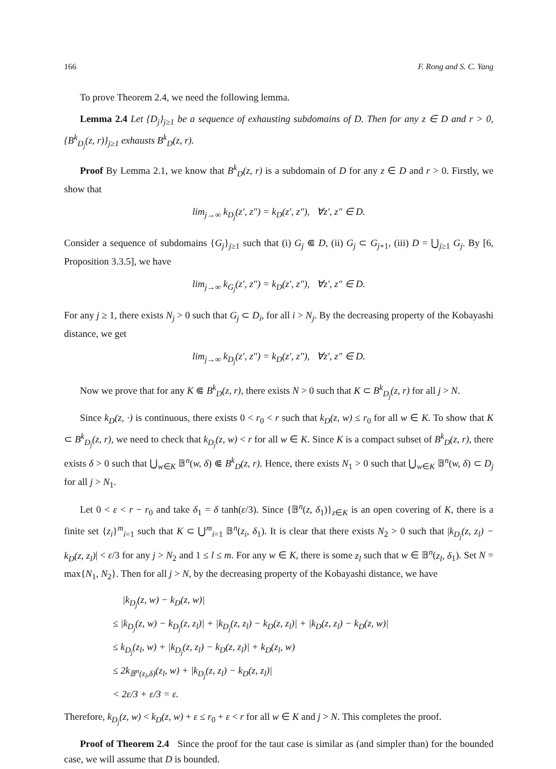166 F. Rong and S. C. Yang
To prove Theorem 2.4, we need the following lemma.
Lemma 2.4 Let {D<sub>j</sub>}<sub>j≥1</sub> be a sequence of exhausting subdomains of D. Then for any z ∈ D and r > 0, {B<sup>k</sup><sub>D<sub>j</sub></sub>(z, r)}<sub>j≥1</sub> exhausts B<sup>k</sup><sub>D</sub>(z, r).
Proof By Lemma 2.1, we know that B<sup>k</sup><sub>D</sub>(z, r) is a subdomain of D for any z ∈ D and r > 0. Firstly, we show that
lim<sub>j→∞</sub> k<sub>D<sub>j</sub></sub>(z′, z″) = k<sub>D</sub>(z′, z″), ∀z′, z″ ∈ D.
Consider a sequence of subdomains {G<sub>j</sub>}<sub>j≥1</sub> such that (i) G<sub>j</sub> ⋐ D, (ii) G<sub>j</sub> ⊂ G<sub>j+1</sub>, (iii) D = ⋃<sub>j≥1</sub> G<sub>j</sub>. By [6, Proposition 3.3.5], we have
lim<sub>j→∞</sub> k<sub>G<sub>j</sub></sub>(z′, z″) = k<sub>D</sub>(z′, z″), ∀z′, z″ ∈ D.
For any j ≥ 1, there exists N<sub>j</sub> > 0 such that G<sub>j</sub> ⊂ D<sub>i</sub>, for all i > N<sub>j</sub>. By the decreasing property of the Kobayashi distance, we get
lim<sub>j→∞</sub> k<sub>D<sub>j</sub></sub>(z′, z″) = k<sub>D</sub>(z′, z″), ∀z′, z″ ∈ D.
Now we prove that for any K ⋐ B<sup>k</sup><sub>D</sub>(z, r), there exists N > 0 such that K ⊂ B<sup>k</sup><sub>D<sub>j</sub></sub>(z, r) for all j > N.
Since k<sub>D</sub>(z, ·) is continuous, there exists 0 < r<sub>0</sub> < r such that k<sub>D</sub>(z, w) ≤ r<sub>0</sub> for all w ∈ K. To show that K ⊂ B<sup>k</sup><sub>D<sub>j</sub></sub>(z, r), we need to check that k<sub>D<sub>j</sub></sub>(z, w) < r for all w ∈ K. Since K is a compact subset of B<sup>k</sup><sub>D</sub>(z, r), there exists δ > 0 such that ⋃<sub>w∈K</sub> 𝔹<sup>n</sup>(w, δ) ⋐ B<sup>k</sup><sub>D</sub>(z, r). Hence, there exists N<sub>1</sub> > 0 such that ⋃<sub>w∈K</sub> 𝔹<sup>n</sup>(w, δ) ⊂ D<sub>j</sub> for all j > N<sub>1</sub>.
Let 0 < ε < r − r<sub>0</sub> and take δ<sub>1</sub> = δ tanh(ε/3). Since {𝔹<sup>n</sup>(z, δ<sub>1</sub>)}<sub>z∈K</sub> is an open covering of K, there is a finite set {z<sub>i</sub>}<sup>m</sup><sub>i=1</sub> such that K ⊂ ⋃<sup>m</sup><sub>i=1</sub> 𝔹<sup>n</sup>(z<sub>i</sub>, δ<sub>1</sub>). It is clear that there exists N<sub>2</sub> > 0 such that |k<sub>D<sub>j</sub></sub>(z, z<sub>l</sub>) − k<sub>D</sub>(z, z<sub>l</sub>)| < ε/3 for any j > N<sub>2</sub> and 1 ≤ l ≤ m. For any w ∈ K, there is some z<sub>l</sub> such that w ∈ 𝔹<sup>n</sup>(z<sub>l</sub>, δ<sub>1</sub>). Set N = max{N<sub>1</sub>, N<sub>2</sub>}. Then for all j > N, by the decreasing property of the Kobayashi distance, we have
|k<sub>D<sub>j</sub></sub>(z, w) − k<sub>D</sub>(z, w)|
≤ |k<sub>D<sub>j</sub></sub>(z, w) − k<sub>D<sub>j</sub></sub>(z, z<sub>l</sub>)| + |k<sub>D<sub>j</sub></sub>(z, z<sub>l</sub>) − k<sub>D</sub>(z, z<sub>l</sub>)| + |k<sub>D</sub>(z, z<sub>l</sub>) − k<sub>D</sub>(z, w)|
≤ k<sub>D<sub>j</sub></sub>(z<sub>l</sub>, w) + |k<sub>D<sub>j</sub></sub>(z, z<sub>l</sub>) − k<sub>D</sub>(z, z<sub>l</sub>)| + k<sub>D</sub>(z<sub>l</sub>, w)
≤ 2k<sub>𝔹<sup>n</sup>(z<sub>l</sub>,δ)</sub>(z<sub>l</sub>, w) + |k<sub>D<sub>j</sub></sub>(z, z<sub>l</sub>) − k<sub>D</sub>(z, z<sub>l</sub>)|
< 2ε/3 + ε/3 = ε.
Therefore, k<sub>D<sub>j</sub></sub>(z, w) < k<sub>D</sub>(z, w) + ε ≤ r<sub>0</sub> + ε < r for all w ∈ K and j > N. This completes the proof.
Proof of Theorem 2.4 Since the proof for the taut case is similar as (and simpler than) for the bounded case, we will assume that D is bounded.